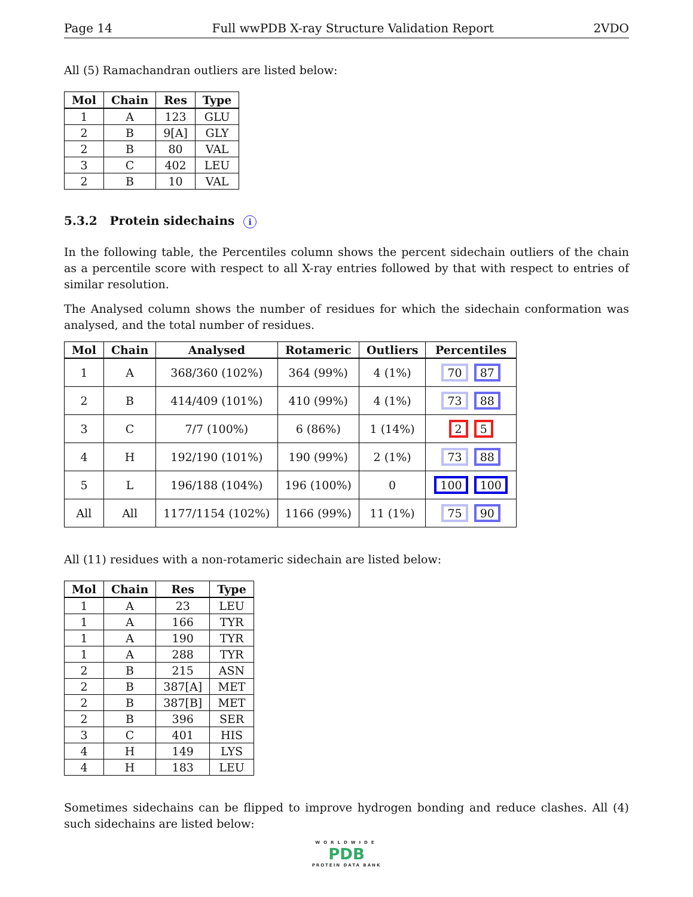Page 14 Full wwPDB X-ray Structure Validation Report 2VDO
All (5) Ramachandran outliers are listed below:
| Mol | Chain | Res | Type |
| --- | --- | --- | --- |
| 1 | A | 123 | GLU |
| 2 | B | 9[A] | GLY |
| 2 | B | 80 | VAL |
| 3 | C | 402 | LEU |
| 2 | B | 10 | VAL |
5.3.2 Protein sidechains i
In the following table, the Percentiles column shows the percent sidechain outliers of the chain as a percentile score with respect to all X-ray entries followed by that with respect to entries of similar resolution.
The Analysed column shows the number of residues for which the sidechain conformation was analysed, and the total number of residues.
| Mol | Chain | Analysed | Rotameric | Outliers | Percentiles |
| --- | --- | --- | --- | --- | --- |
| 1 | A | 368/360 (102%) | 364 (99%) | 4 (1%) | 70 87 |
| 2 | B | 414/409 (101%) | 410 (99%) | 4 (1%) | 73 88 |
| 3 | C | 7/7 (100%) | 6 (86%) | 1 (14%) | 2 5 |
| 4 | H | 192/190 (101%) | 190 (99%) | 2 (1%) | 73 88 |
| 5 | L | 196/188 (104%) | 196 (100%) | 0 | 100 100 |
| All | All | 1177/1154 (102%) | 1166 (99%) | 11 (1%) | 75 90 |
All (11) residues with a non-rotameric sidechain are listed below:
| Mol | Chain | Res | Type |
| --- | --- | --- | --- |
| 1 | A | 23 | LEU |
| 1 | A | 166 | TYR |
| 1 | A | 190 | TYR |
| 1 | A | 288 | TYR |
| 2 | B | 215 | ASN |
| 2 | B | 387[A] | MET |
| 2 | B | 387[B] | MET |
| 2 | B | 396 | SER |
| 3 | C | 401 | HIS |
| 4 | H | 149 | LYS |
| 4 | H | 183 | LEU |
Sometimes sidechains can be flipped to improve hydrogen bonding and reduce clashes. All (4) such sidechains are listed below:
WORLDWIDE
PDB
PROTEIN DATA BANK